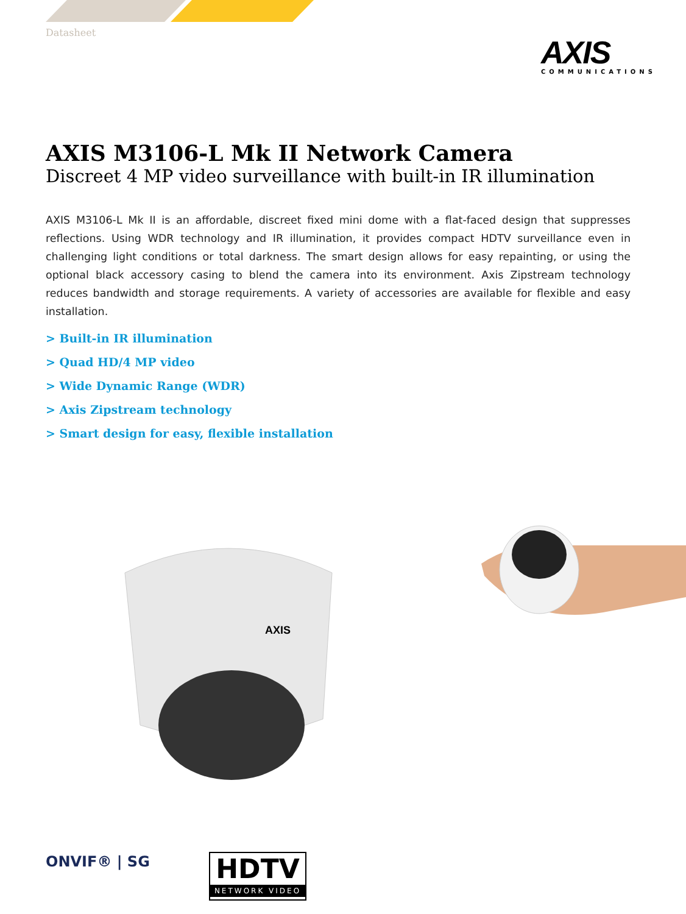Datasheet
AXIS
COMMUNICATIONS
AXIS M3106-L Mk II Network Camera
Discreet 4 MP video surveillance with built-in IR illumination
AXIS M3106-L Mk II is an affordable, discreet fixed mini dome with a flat-faced design that suppresses reflections. Using WDR technology and IR illumination, it provides compact HDTV surveillance even in challenging light conditions or total darkness. The smart design allows for easy repainting, or using the optional black accessory casing to blend the camera into its environment. Axis Zipstream technology reduces bandwidth and storage requirements. A variety of accessories are available for flexible and easy installation.
> Built-in IR illumination
> Quad HD/4 MP video
> Wide Dynamic Range (WDR)
> Axis Zipstream technology
> Smart design for easy, flexible installation
AXIS
ONVIF® | SG
HDTV
NETWORK VIDEO